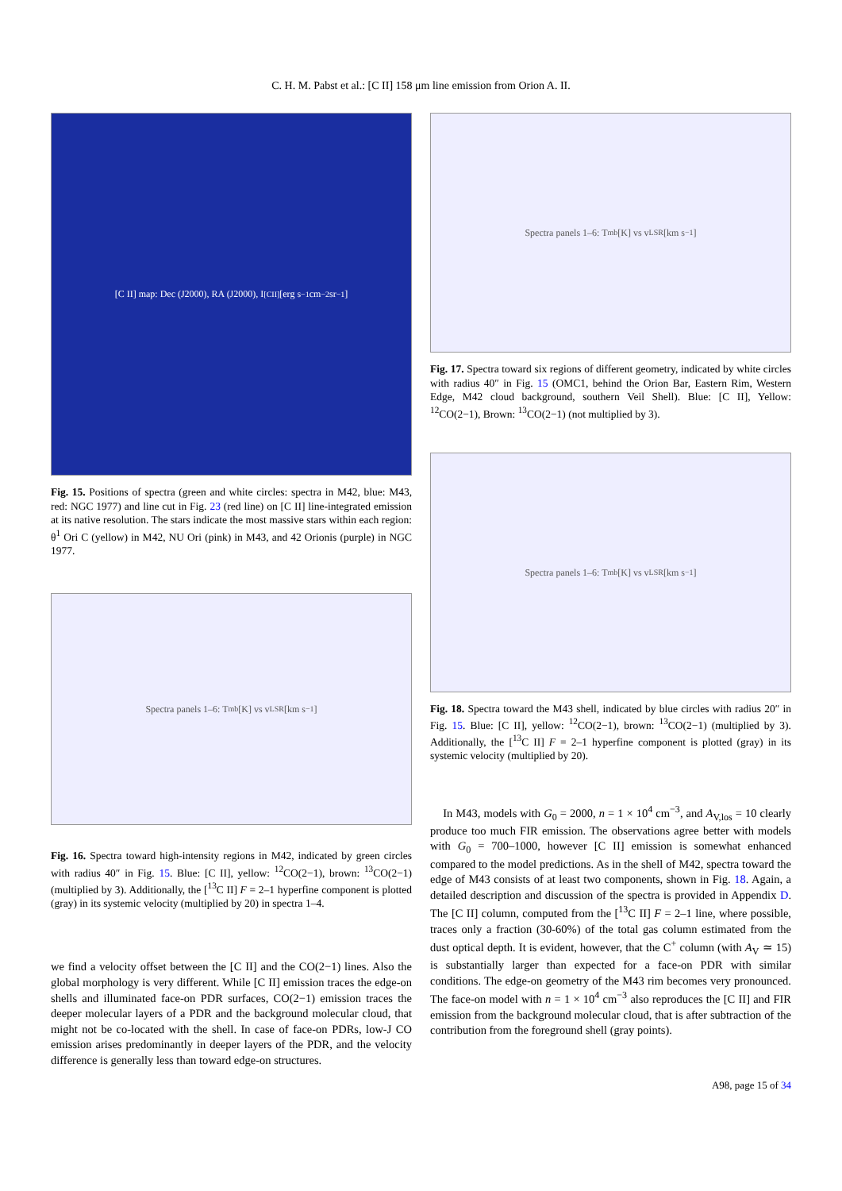C. H. M. Pabst et al.: [C II] 158 μm line emission from Orion A. II.
[C II] map: Dec (J2000), RA (J2000), I<sub>[CII]</sub> [erg s<sup>−1</sup> cm<sup>−2</sup> sr<sup>−1</sup>]
Fig. 15. Positions of spectra (green and white circles: spectra in M42, blue: M43, red: NGC 1977) and line cut in Fig. 23 (red line) on [C II] line-integrated emission at its native resolution. The stars indicate the most massive stars within each region: θ<sup>1</sup> Ori C (yellow) in M42, NU Ori (pink) in M43, and 42 Orionis (purple) in NGC 1977.
Spectra panels 1–6: T<sub>mb</sub> [K] vs v<sub>LSR</sub> [km s<sup>−1</sup>]
Fig. 16. Spectra toward high-intensity regions in M42, indicated by green circles with radius 40″ in Fig. 15. Blue: [C II], yellow: <sup>12</sup>CO(2−1), brown: <sup>13</sup>CO(2−1) (multiplied by 3). Additionally, the [<sup>13</sup>C II] F = 2–1 hyperfine component is plotted (gray) in its systemic velocity (multiplied by 20) in spectra 1–4.
we find a velocity offset between the [C II] and the CO(2−1) lines. Also the global morphology is very different. While [C II] emission traces the edge-on shells and illuminated face-on PDR surfaces, CO(2−1) emission traces the deeper molecular layers of a PDR and the background molecular cloud, that might not be co-located with the shell. In case of face-on PDRs, low-J CO emission arises predominantly in deeper layers of the PDR, and the velocity difference is generally less than toward edge-on structures.
Spectra panels 1–6: T<sub>mb</sub> [K] vs v<sub>LSR</sub> [km s<sup>−1</sup>]
Fig. 17. Spectra toward six regions of different geometry, indicated by white circles with radius 40″ in Fig. 15 (OMC1, behind the Orion Bar, Eastern Rim, Western Edge, M42 cloud background, southern Veil Shell). Blue: [C II], Yellow: <sup>12</sup>CO(2−1), Brown: <sup>13</sup>CO(2−1) (not multiplied by 3).
Spectra panels 1–6: T<sub>mb</sub> [K] vs v<sub>LSR</sub> [km s<sup>−1</sup>]
Fig. 18. Spectra toward the M43 shell, indicated by blue circles with radius 20″ in Fig. 15. Blue: [C II], yellow: <sup>12</sup>CO(2−1), brown: <sup>13</sup>CO(2−1) (multiplied by 3). Additionally, the [<sup>13</sup>C II] F = 2–1 hyperfine component is plotted (gray) in its systemic velocity (multiplied by 20).
In M43, models with G<sub>0</sub> = 2000, n = 1 × 10<sup>4</sup> cm<sup>−3</sup>, and A<sub>V,los</sub> = 10 clearly produce too much FIR emission. The observations agree better with models with G<sub>0</sub> = 700–1000, however [C II] emission is somewhat enhanced compared to the model predictions. As in the shell of M42, spectra toward the edge of M43 consists of at least two components, shown in Fig. 18. Again, a detailed description and discussion of the spectra is provided in Appendix D. The [C II] column, computed from the [<sup>13</sup>C II] F = 2–1 line, where possible, traces only a fraction (30-60%) of the total gas column estimated from the dust optical depth. It is evident, however, that the C<sup>+</sup> column (with A<sub>V</sub> ≃ 15) is substantially larger than expected for a face-on PDR with similar conditions. The edge-on geometry of the M43 rim becomes very pronounced. The face-on model with n = 1 × 10<sup>4</sup> cm<sup>−3</sup> also reproduces the [C II] and FIR emission from the background molecular cloud, that is after subtraction of the contribution from the foreground shell (gray points).
A98, page 15 of 34